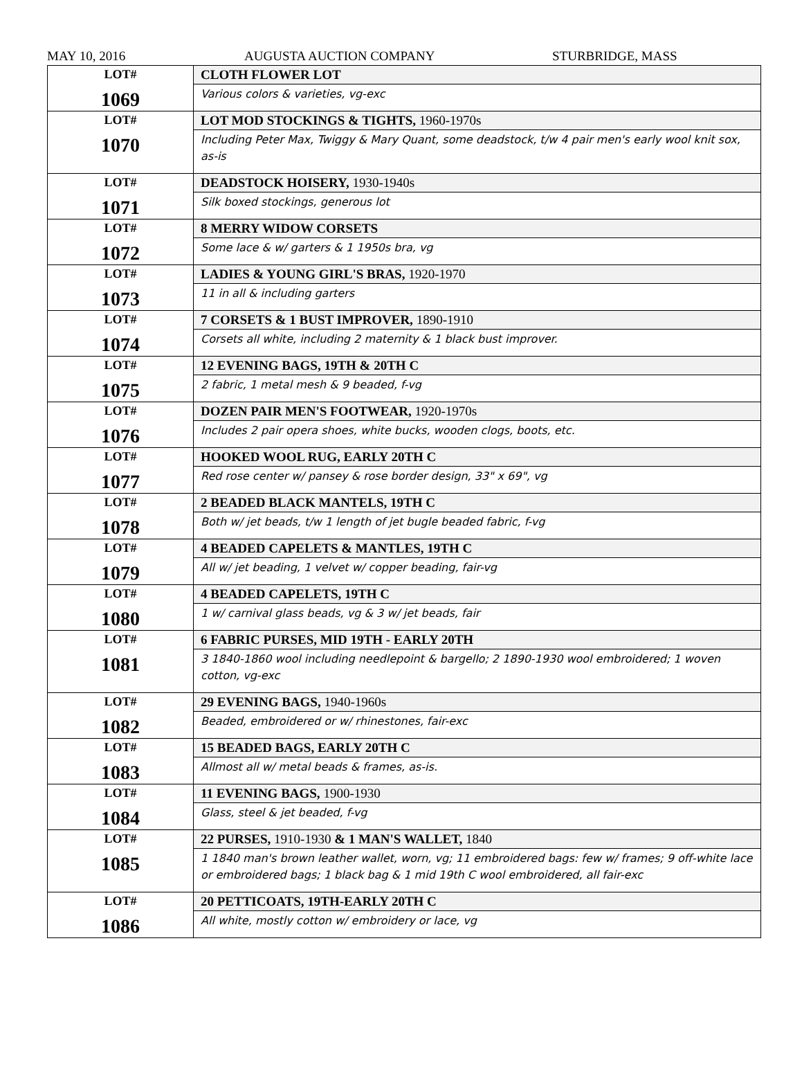MAY 10, 2016 AUGUSTA AUCTION COMPANY STURBRIDGE, MASS
| LOT# 1069 | CLOTH FLOWER LOT Various colors & varieties, vg-exc |
| LOT# 1070 | LOT MOD STOCKINGS & TIGHTS, 1960-1970s Including Peter Max, Twiggy & Mary Quant, some deadstock, t/w 4 pair men's early wool knit sox, as-is |
| LOT# 1071 | DEADSTOCK HOISERY, 1930-1940s Silk boxed stockings, generous lot |
| LOT# 1072 | 8 MERRY WIDOW CORSETS Some lace & w/ garters & 1 1950s bra, vg |
| LOT# 1073 | LADIES & YOUNG GIRL'S BRAS, 1920-1970 11 in all & including garters |
| LOT# 1074 | 7 CORSETS & 1 BUST IMPROVER, 1890-1910 Corsets all white, including 2 maternity & 1 black bust improver. |
| LOT# 1075 | 12 EVENING BAGS, 19TH & 20TH C 2 fabric, 1 metal mesh & 9 beaded, f-vg |
| LOT# 1076 | DOZEN PAIR MEN'S FOOTWEAR, 1920-1970s Includes 2 pair opera shoes, white bucks, wooden clogs, boots, etc. |
| LOT# 1077 | HOOKED WOOL RUG, EARLY 20TH C Red rose center w/ pansey & rose border design, 33" x 69", vg |
| LOT# 1078 | 2 BEADED BLACK MANTELS, 19TH C Both w/ jet beads, t/w 1 length of jet bugle beaded fabric, f-vg |
| LOT# 1079 | 4 BEADED CAPELETS & MANTLES, 19TH C All w/ jet beading, 1 velvet w/ copper beading, fair-vg |
| LOT# 1080 | 4 BEADED CAPELETS, 19TH C 1 w/ carnival glass beads, vg & 3 w/ jet beads, fair |
| LOT# 1081 | 6 FABRIC PURSES, MID 19TH - EARLY 20TH 3 1840-1860 wool including needlepoint & bargello; 2 1890-1930 wool embroidered; 1 woven cotton, vg-exc |
| LOT# 1082 | 29 EVENING BAGS, 1940-1960s Beaded, embroidered or w/ rhinestones, fair-exc |
| LOT# 1083 | 15 BEADED BAGS, EARLY 20TH C Allmost all w/ metal beads & frames, as-is. |
| LOT# 1084 | 11 EVENING BAGS, 1900-1930 Glass, steel & jet beaded, f-vg |
| LOT# 1085 | 22 PURSES, 1910-1930 & 1 MAN'S WALLET, 1840 1 1840 man's brown leather wallet, worn, vg; 11 embroidered bags: few w/ frames; 9 off-white lace or embroidered bags; 1 black bag & 1 mid 19th C wool embroidered, all fair-exc |
| LOT# 1086 | 20 PETTICOATS, 19TH-EARLY 20TH C All white, mostly cotton w/ embroidery or lace, vg |